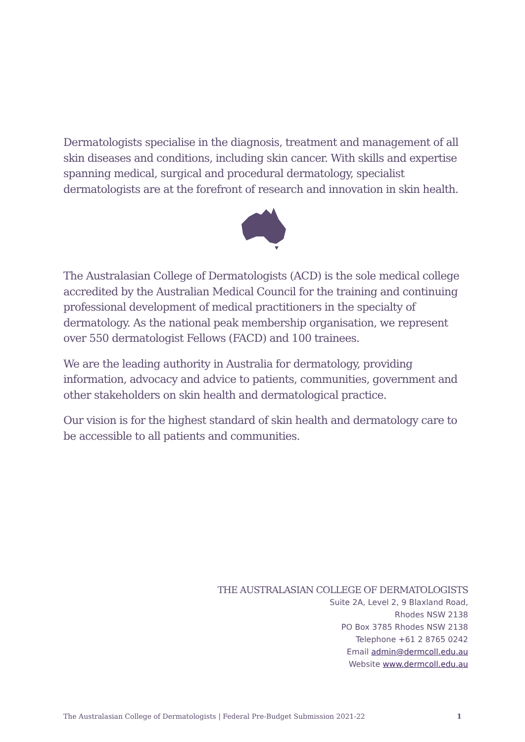Dermatologists specialise in the diagnosis, treatment and management of all skin diseases and conditions, including skin cancer. With skills and expertise spanning medical, surgical and procedural dermatology, specialist dermatologists are at the forefront of research and innovation in skin health.
The Australasian College of Dermatologists (ACD) is the sole medical college accredited by the Australian Medical Council for the training and continuing professional development of medical practitioners in the specialty of dermatology. As the national peak membership organisation, we represent over 550 dermatologist Fellows (FACD) and 100 trainees.
We are the leading authority in Australia for dermatology, providing information, advocacy and advice to patients, communities, government and other stakeholders on skin health and dermatological practice.
Our vision is for the highest standard of skin health and dermatology care to be accessible to all patients and communities.
THE AUSTRALASIAN COLLEGE OF DERMATOLOGISTS
Suite 2A, Level 2, 9 Blaxland Road,
Rhodes NSW 2138
PO Box 3785 Rhodes NSW 2138
Telephone +61 2 8765 0242
Email admin@dermcoll.edu.au
Website www.dermcoll.edu.au
The Australasian College of Dermatologists | Federal Pre-Budget Submission 2021-22 1